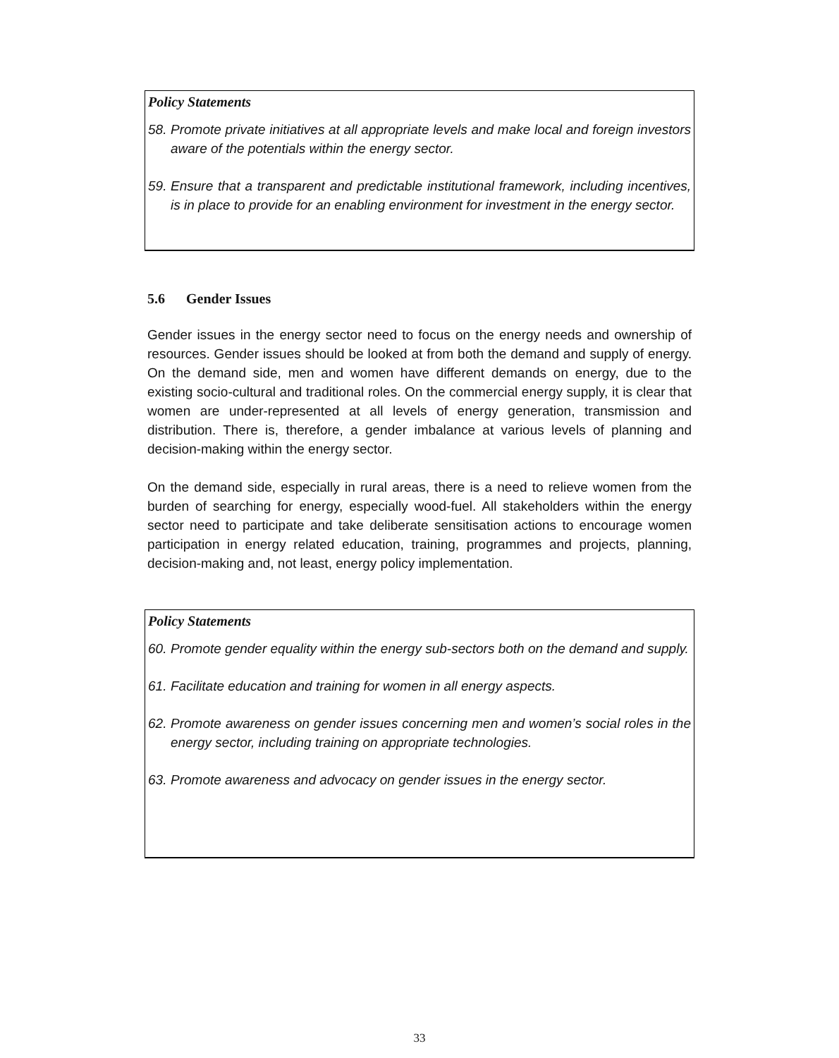Policy Statements
58. Promote private initiatives at all appropriate levels and make local and foreign investors aware of the potentials within the energy sector.
59. Ensure that a transparent and predictable institutional framework, including incentives, is in place to provide for an enabling environment for investment in the energy sector.
5.6 Gender Issues
Gender issues in the energy sector need to focus on the energy needs and ownership of resources. Gender issues should be looked at from both the demand and supply of energy. On the demand side, men and women have different demands on energy, due to the existing socio-cultural and traditional roles. On the commercial energy supply, it is clear that women are under-represented at all levels of energy generation, transmission and distribution. There is, therefore, a gender imbalance at various levels of planning and decision-making within the energy sector.
On the demand side, especially in rural areas, there is a need to relieve women from the burden of searching for energy, especially wood-fuel. All stakeholders within the energy sector need to participate and take deliberate sensitisation actions to encourage women participation in energy related education, training, programmes and projects, planning, decision-making and, not least, energy policy implementation.
Policy Statements
60. Promote gender equality within the energy sub-sectors both on the demand and supply.
61. Facilitate education and training for women in all energy aspects.
62. Promote awareness on gender issues concerning men and women’s social roles in the energy sector, including training on appropriate technologies.
63. Promote awareness and advocacy on gender issues in the energy sector.
33